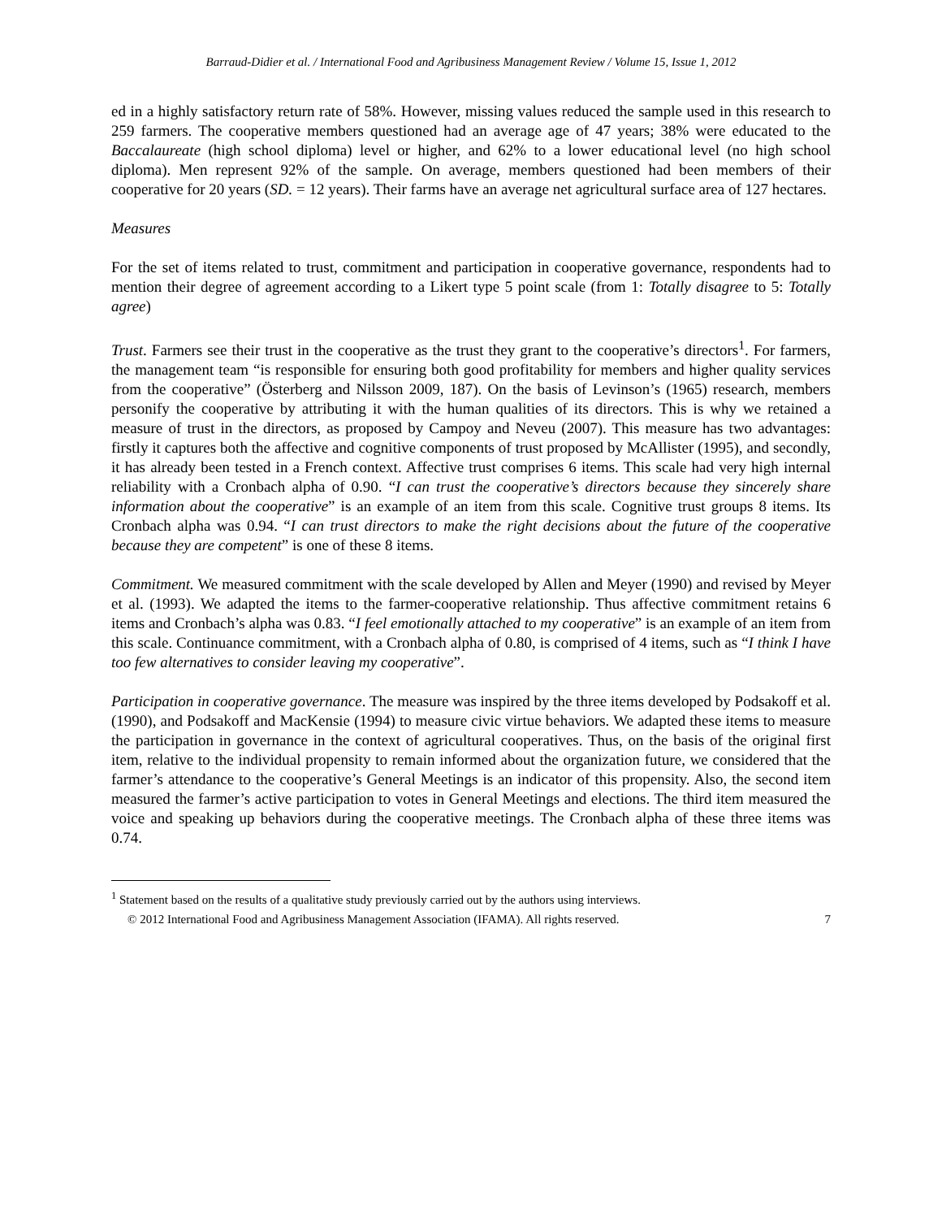Barraud-Didier et al. / International Food and Agribusiness Management Review / Volume 15, Issue 1, 2012
ed in a highly satisfactory return rate of 58%. However, missing values reduced the sample used in this research to 259 farmers. The cooperative members questioned had an average age of 47 years; 38% were educated to the Baccalaureate (high school diploma) level or higher, and 62% to a lower educational level (no high school diploma). Men represent 92% of the sample. On average, members questioned had been members of their cooperative for 20 years (SD. = 12 years). Their farms have an average net agricultural surface area of 127 hectares.
Measures
For the set of items related to trust, commitment and participation in cooperative governance, respondents had to mention their degree of agreement according to a Likert type 5 point scale (from 1: Totally disagree to 5: Totally agree)
Trust. Farmers see their trust in the cooperative as the trust they grant to the cooperative’s directors<sup>1</sup>. For farmers, the management team “is responsible for ensuring both good profitability for members and higher quality services from the cooperative” (Österberg and Nilsson 2009, 187). On the basis of Levinson’s (1965) research, members personify the cooperative by attributing it with the human qualities of its directors. This is why we retained a measure of trust in the directors, as proposed by Campoy and Neveu (2007). This measure has two advantages: firstly it captures both the affective and cognitive components of trust proposed by McAllister (1995), and secondly, it has already been tested in a French context. Affective trust comprises 6 items. This scale had very high internal reliability with a Cronbach alpha of 0.90. “I can trust the cooperative’s directors because they sincerely share information about the cooperative” is an example of an item from this scale. Cognitive trust groups 8 items. Its Cronbach alpha was 0.94. “I can trust directors to make the right decisions about the future of the cooperative because they are competent” is one of these 8 items.
Commitment. We measured commitment with the scale developed by Allen and Meyer (1990) and revised by Meyer et al. (1993). We adapted the items to the farmer-cooperative relationship. Thus affective commitment retains 6 items and Cronbach’s alpha was 0.83. “I feel emotionally attached to my cooperative” is an example of an item from this scale. Continuance commitment, with a Cronbach alpha of 0.80, is comprised of 4 items, such as “I think I have too few alternatives to consider leaving my cooperative”.
Participation in cooperative governance. The measure was inspired by the three items developed by Podsakoff et al. (1990), and Podsakoff and MacKensie (1994) to measure civic virtue behaviors. We adapted these items to measure the participation in governance in the context of agricultural cooperatives. Thus, on the basis of the original first item, relative to the individual propensity to remain informed about the organization future, we considered that the farmer’s attendance to the cooperative’s General Meetings is an indicator of this propensity. Also, the second item measured the farmer’s active participation to votes in General Meetings and elections. The third item measured the voice and speaking up behaviors during the cooperative meetings. The Cronbach alpha of these three items was 0.74.
<sup>1</sup> Statement based on the results of a qualitative study previously carried out by the authors using interviews.
© 2012 International Food and Agribusiness Management Association (IFAMA). All rights reserved. 7